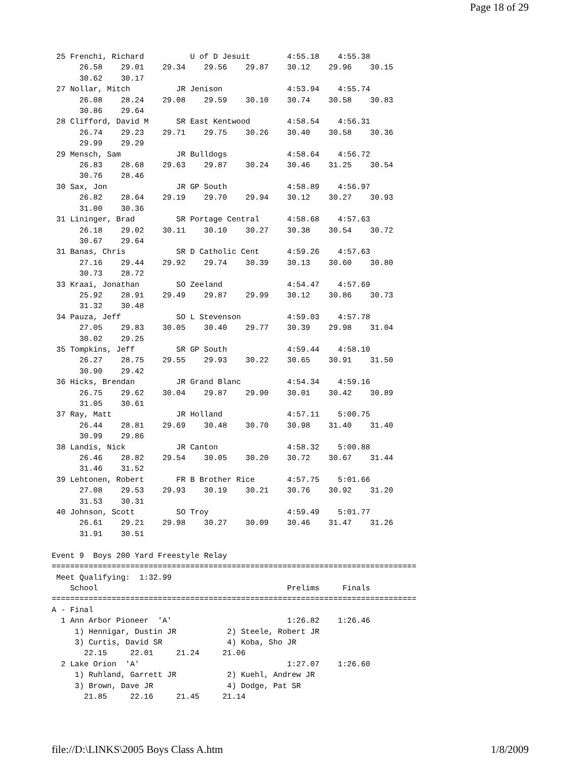Page 18 of 29
 25 Frenchi, Richard          U of D Jesuit        4:55.18    4:55.38
      26.58    29.01    29.34    29.56    29.87    30.12    29.96    30.15
      30.62    30.17
 27 Nollar, Mitch          JR Jenison              4:53.94    4:55.74
      26.08    28.24    29.08    29.59    30.10    30.74    30.58    30.83
      30.86    29.64
 28 Clifford, David M      SR East Kentwood        4:58.54    4:56.31
      26.74    29.23    29.71    29.75    30.26    30.40    30.58    30.36
      29.99    29.29
 29 Mensch, Sam            JR Bulldogs             4:58.64    4:56.72
      26.83    28.68    29.63    29.87    30.24    30.46    31.25    30.54
      30.76    28.46
 30 Sax, Jon               JR GP South             4:58.89    4:56.97
      26.82    28.64    29.19    29.70    29.94    30.12    30.27    30.93
      31.00    30.36
 31 Lininger, Brad         SR Portage Central      4:58.68    4:57.63
      26.18    29.02    30.11    30.10    30.27    30.38    30.54    30.72
      30.67    29.64
 31 Banas, Chris           SR D Catholic Cent      4:59.26    4:57.63
      27.16    29.44    29.92    29.74    30.39    30.13    30.60    30.80
      30.73    28.72
 33 Kraai, Jonathan        SO Zeeland              4:54.47    4:57.69
      25.92    28.91    29.49    29.87    29.99    30.12    30.86    30.73
      31.32    30.48
 34 Pauza, Jeff            SO L Stevenson          4:59.03    4:57.78
      27.05    29.83    30.05    30.40    29.77    30.39    29.98    31.04
      30.02    29.25
 35 Tompkins, Jeff         SR GP South             4:59.44    4:58.10
      26.27    28.75    29.55    29.93    30.22    30.65    30.91    31.50
      30.90    29.42
 36 Hicks, Brendan         JR Grand Blanc          4:54.34    4:59.16
      26.75    29.62    30.04    29.87    29.90    30.01    30.42    30.89
      31.05    30.61
 37 Ray, Matt              JR Holland              4:57.11    5:00.75
      26.44    28.81    29.69    30.48    30.70    30.98    31.40    31.40
      30.99    29.86
 38 Landis, Nick           JR Canton               4:58.32    5:00.88
      26.46    28.82    29.54    30.05    30.20    30.72    30.67    31.44
      31.46    31.52
 39 Lehtonen, Robert       FR B Brother Rice       4:57.75    5:01.66
      27.08    29.53    29.93    30.19    30.21    30.76    30.92    31.20
      31.53    30.31
 40 Johnson, Scott         SO Troy                 4:59.49    5:01.77
      26.61    29.21    29.98    30.27    30.09    30.46    31.47    31.26
      31.91    30.51

Event 9  Boys 200 Yard Freestyle Relay
===============================================================================
 Meet Qualifying:  1:32.99
    School                                         Prelims     Finals
===============================================================================
A - Final
  1 Ann Arbor Pioneer  'A'                         1:26.82    1:26.46
     1) Hennigar, Dustin JR           2) Steele, Robert JR
     3) Curtis, David SR              4) Koba, Sho JR
       22.15     22.01     21.24     21.06
  2 Lake Orion  'A'                                1:27.07    1:26.60
     1) Ruhland, Garrett JR           2) Kuehl, Andrew JR
     3) Brown, Dave JR                4) Dodge, Pat SR
       21.85     22.16     21.45     21.14
file://D:\LINKS\2005 Boys Class A.htm 1/8/2009